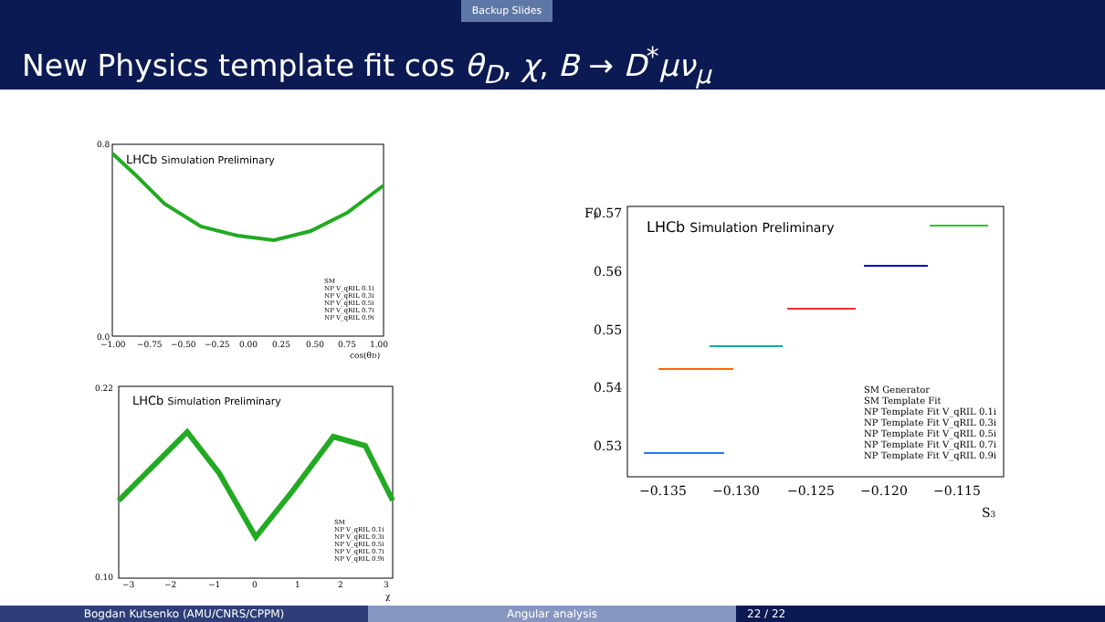Backup Slides
New Physics template fit cos θ<sub>D</sub>, χ, B → D<sup>*</sup>μν<sub>μ</sub>
LHCb Simulation Preliminary
0.8
0.0
−1.00
−0.75
−0.50
−0.25
0.00
0.25
0.50
0.75
1.00
cos(θD)
SM
NP V_qRIL 0.1i
NP V_qRIL 0.3i
NP V_qRIL 0.5i
NP V_qRIL 0.7i
NP V_qRIL 0.9i
LHCb Simulation Preliminary
0.22
0.10
−3
−2
−1
0
1
2
3
χ
SM
NP V_qRIL 0.1i
NP V_qRIL 0.3i
NP V_qRIL 0.5i
NP V_qRIL 0.7i
NP V_qRIL 0.9i
LHCb Simulation Preliminary
0.57
0.56
0.55
0.54
0.53
−0.135
−0.130
−0.125
−0.120
−0.115
S3
Fμ
SM Generator
SM Template Fit
NP Template Fit V_qRIL 0.1i
NP Template Fit V_qRIL 0.3i
NP Template Fit V_qRIL 0.5i
NP Template Fit V_qRIL 0.7i
NP Template Fit V_qRIL 0.9i
Bogdan Kutsenko (AMU/CNRS/CPPM) Angular analysis 22 / 22